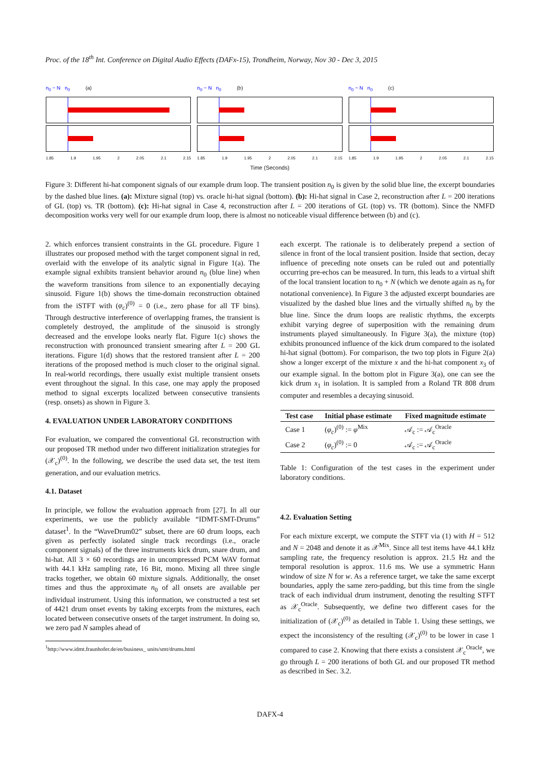Proc. of the 18<sup>th</sup> Int. Conference on Digital Audio Effects (DAFx-15), Trondheim, Norway, Nov 30 - Dec 3, 2015
n<sub>0</sub> − N n<sub>0</sub> (a)
1.85 1.9 1.95 2 2.05 2.1 2.15
n<sub>0</sub> − N n<sub>0</sub> (b)
1.85 1.9 1.95 2 2.05 2.1 2.15
Time (Seconds)
n<sub>0</sub> − N n<sub>0</sub> (c)
1.85 1.9 1.95 2 2.05 2.1 2.15
Relative Amplitude
Figure 3: Different hi-hat component signals of our example drum loop. The transient position n<sub>0</sub> is given by the solid blue line, the excerpt boundaries by the dashed blue lines. (a): Mixture signal (top) vs. oracle hi-hat signal (bottom). (b): Hi-hat signal in Case 2, reconstruction after L = 200 iterations of GL (top) vs. TR (bottom). (c): Hi-hat signal in Case 4, reconstruction after L = 200 iterations of GL (top) vs. TR (bottom). Since the NMFD decomposition works very well for our example drum loop, there is almost no noticeable visual difference between (b) and (c).
2. which enforces transient constraints in the GL procedure. Figure 1 illustrates our proposed method with the target component signal in red, overlaid with the envelope of its analytic signal in Figure 1(a). The example signal exhibits transient behavior around n<sub>0</sub> (blue line) when the waveform transitions from silence to an exponentially decaying sinusoid. Figure 1(b) shows the time-domain reconstruction obtained from the iSTFT with (φ<sub>c</sub>)<sup>(0)</sup> = 0 (i.e., zero phase for all TF bins). Through destructive interference of overlapping frames, the transient is completely destroyed, the amplitude of the sinusoid is strongly decreased and the envelope looks nearly flat. Figure 1(c) shows the reconstruction with pronounced transient smearing after L = 200 GL iterations. Figure 1(d) shows that the restored transient after L = 200 iterations of the proposed method is much closer to the original signal. In real-world recordings, there usually exist multiple transient onsets event throughout the signal. In this case, one may apply the proposed method to signal excerpts localized between consecutive transients (resp. onsets) as shown in Figure 3.
4. EVALUATION UNDER LABORATORY CONDITIONS
For evaluation, we compared the conventional GL reconstruction with our proposed TR method under two different initialization strategies for (𝒳<sub>c</sub>)<sup>(0)</sup>. In the following, we describe the used data set, the test item generation, and our evaluation metrics.
4.1. Dataset
In principle, we follow the evaluation approach from [27]. In all our experiments, we use the publicly available “IDMT-SMT-Drums” dataset<sup>1</sup>. In the “WaveDrum02” subset, there are 60 drum loops, each given as perfectly isolated single track recordings (i.e., oracle component signals) of the three instruments kick drum, snare drum, and hi-hat. All 3 × 60 recordings are in uncompressed PCM WAV format with 44.1 kHz sampling rate, 16 Bit, mono. Mixing all three single tracks together, we obtain 60 mixture signals. Additionally, the onset times and thus the approximate n<sub>0</sub> of all onsets are available per individual instrument. Using this information, we constructed a test set of 4421 drum onset events by taking excerpts from the mixtures, each located between consecutive onsets of the target instrument. In doing so, we zero pad N samples ahead of
<sup>1</sup> http://www.idmt.fraunhofer.de/en/business_ units/smt/drums.html
each excerpt. The rationale is to deliberately prepend a section of silence in front of the local transient position. Inside that section, decay influence of preceding note onsets can be ruled out and potentially occurring pre-echos can be measured. In turn, this leads to a virtual shift of the local transient location to n<sub>0</sub> + N (which we denote again as n<sub>0</sub> for notational convenience). In Figure 3 the adjusted excerpt boundaries are visualized by the dashed blue lines and the virtually shifted n<sub>0</sub> by the blue line. Since the drum loops are realistic rhythms, the excerpts exhibit varying degree of superposition with the remaining drum instruments played simultaneously. In Figure 3(a), the mixture (top) exhibits pronounced influence of the kick drum compared to the isolated hi-hat signal (bottom). For comparison, the two top plots in Figure 2(a) show a longer excerpt of the mixture x and the hi-hat component x<sub>3</sub> of our example signal. In the bottom plot in Figure 3(a), one can see the kick drum x<sub>1</sub> in isolation. It is sampled from a Roland TR 808 drum computer and resembles a decaying sinusoid.
| Test case | Initial phase estimate | Fixed magnitude estimate |
| --- | --- | --- |
| Case 1 | ( φ<sub>c</sub> )<sup>(0)</sup> := φ<sup>Mix</sup> | 𝒜<sub>c</sub> := 𝒜<sub>c</sub><sup>Oracle</sup> |
| Case 2 | ( φ<sub>c</sub> )<sup>(0)</sup> := 0 | 𝒜<sub>c</sub> := 𝒜<sub>c</sub><sup>Oracle</sup> |
Table 1: Configuration of the test cases in the experiment under laboratory conditions.
4.2. Evaluation Setting
For each mixture excerpt, we compute the STFT via (1) with H = 512 and N = 2048 and denote it as 𝒳<sup>Mix</sup>. Since all test items have 44.1 kHz sampling rate, the frequency resolution is approx. 21.5 Hz and the temporal resolution is approx. 11.6 ms. We use a symmetric Hann window of size N for w. As a reference target, we take the same excerpt boundaries, apply the same zero-padding, but this time from the single track of each individual drum instrument, denoting the resulting STFT as 𝒳<sub>c</sub><sup>Oracle</sup>. Subsequently, we define two different cases for the initialization of (𝒳<sub>c</sub>)<sup>(0)</sup> as detailed in Table 1. Using these settings, we expect the inconsistency of the resulting (𝒳<sub>c</sub>)<sup>(0)</sup> to be lower in case 1 compared to case 2. Knowing that there exists a consistent 𝒳<sub>c</sub><sup>Oracle</sup>, we go through L = 200 iterations of both GL and our proposed TR method as described in Sec. 3.2.
DAFX-4